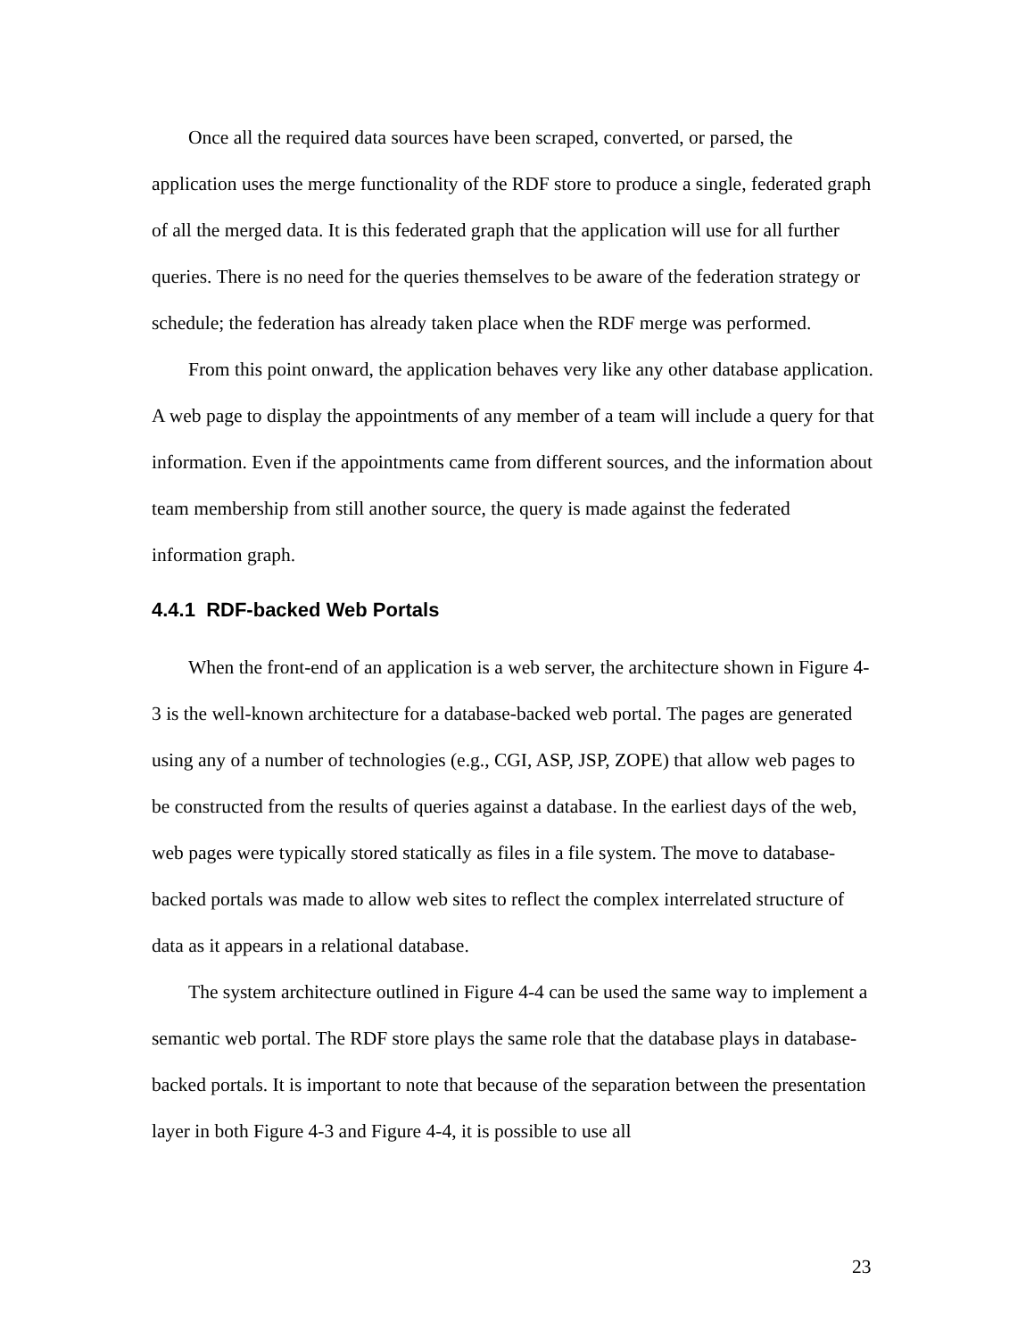Once all the required data sources have been scraped, converted, or parsed, the application uses the merge functionality of the RDF store to produce a single, federated graph of all the merged data. It is this federated graph that the application will use for all further queries. There is no need for the queries themselves to be aware of the federation strategy or schedule; the federation has already taken place when the RDF merge was performed.
From this point onward, the application behaves very like any other database application. A web page to display the appointments of any member of a team will include a query for that information. Even if the appointments came from different sources, and the information about team membership from still another source, the query is made against the federated information graph.
4.4.1 RDF-backed Web Portals
When the front-end of an application is a web server, the architecture shown in Figure 4-3 is the well-known architecture for a database-backed web portal. The pages are generated using any of a number of technologies (e.g., CGI, ASP, JSP, ZOPE) that allow web pages to be constructed from the results of queries against a database. In the earliest days of the web, web pages were typically stored statically as files in a file system. The move to database-backed portals was made to allow web sites to reflect the complex interrelated structure of data as it appears in a relational database.
The system architecture outlined in Figure 4-4 can be used the same way to implement a semantic web portal. The RDF store plays the same role that the database plays in database-backed portals. It is important to note that because of the separation between the presentation layer in both Figure 4-3 and Figure 4-4, it is possible to use all
23